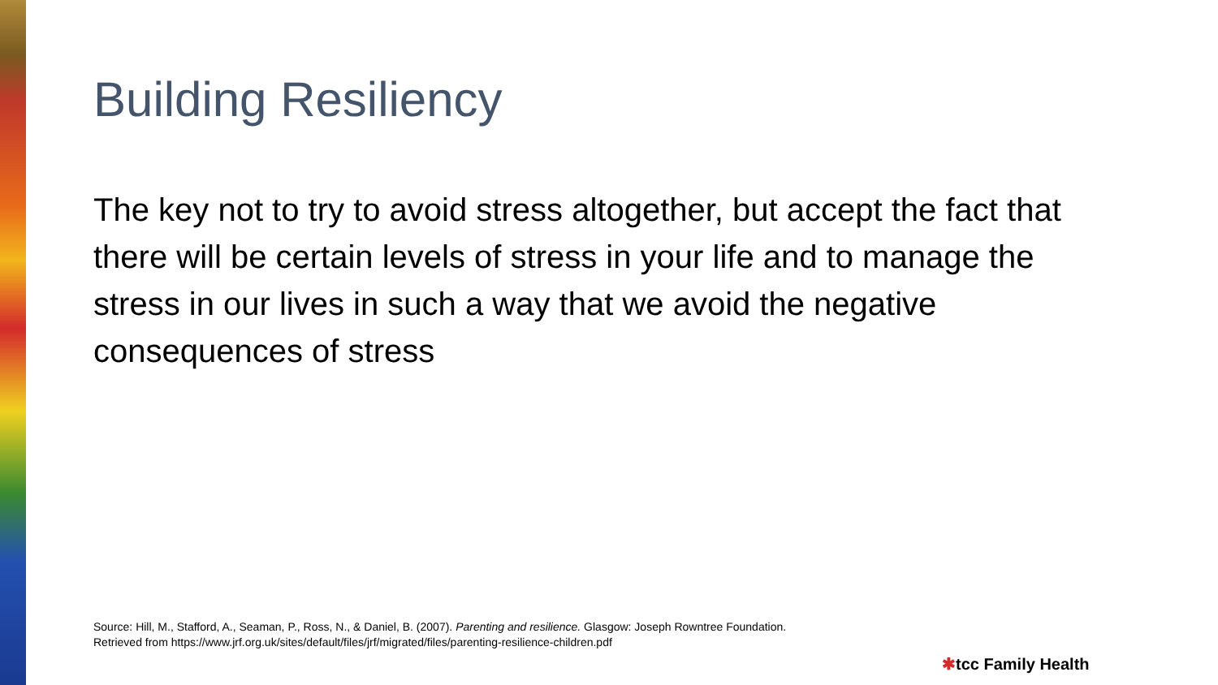Building Resiliency
The key not to try to avoid stress altogether, but accept the fact that there will be certain levels of stress in your life and to manage the stress in our lives in such a way that we avoid the negative consequences of stress
Source: Hill, M., Stafford, A., Seaman, P., Ross, N., & Daniel, B. (2007). Parenting and resilience. Glasgow: Joseph Rowntree Foundation.
Retrieved from https://www.jrf.org.uk/sites/default/files/jrf/migrated/files/parenting-resilience-children.pdf
✱tcc Family Health